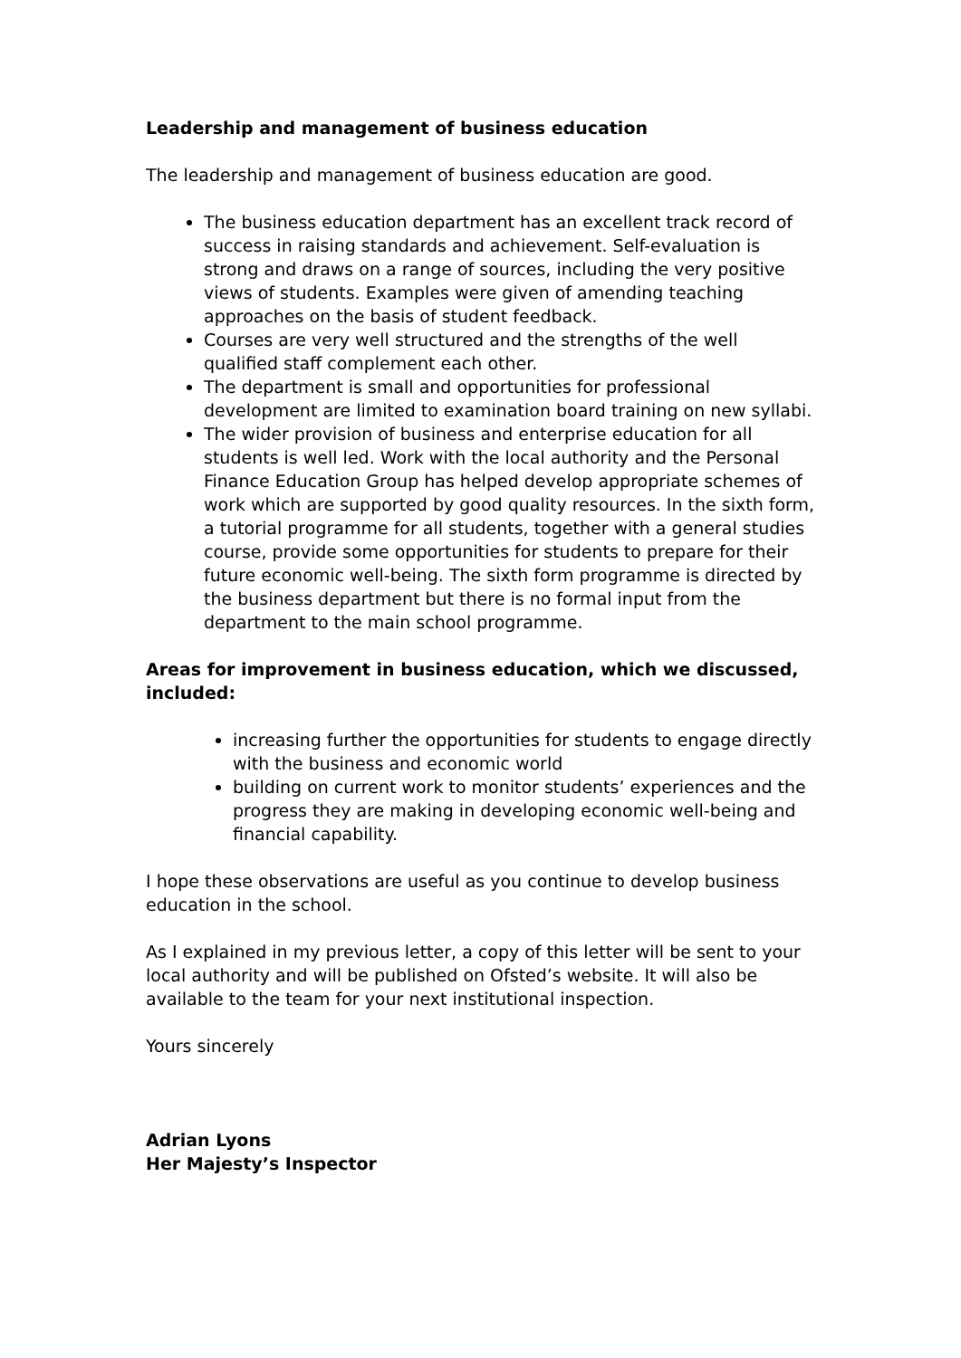Leadership and management of business education
The leadership and management of business education are good.
The business education department has an excellent track record of success in raising standards and achievement. Self-evaluation is strong and draws on a range of sources, including the very positive views of students. Examples were given of amending teaching approaches on the basis of student feedback.
Courses are very well structured and the strengths of the well qualified staff complement each other.
The department is small and opportunities for professional development are limited to examination board training on new syllabi.
The wider provision of business and enterprise education for all students is well led. Work with the local authority and the Personal Finance Education Group has helped develop appropriate schemes of work which are supported by good quality resources. In the sixth form, a tutorial programme for all students, together with a general studies course, provide some opportunities for students to prepare for their future economic well-being. The sixth form programme is directed by the business department but there is no formal input from the department to the main school programme.
Areas for improvement in business education, which we discussed, included:
increasing further the opportunities for students to engage directly with the business and economic world
building on current work to monitor students’ experiences and the progress they are making in developing economic well-being and financial capability.
I hope these observations are useful as you continue to develop business education in the school.
As I explained in my previous letter, a copy of this letter will be sent to your local authority and will be published on Ofsted’s website. It will also be available to the team for your next institutional inspection.
Yours sincerely
Adrian Lyons
Her Majesty’s Inspector